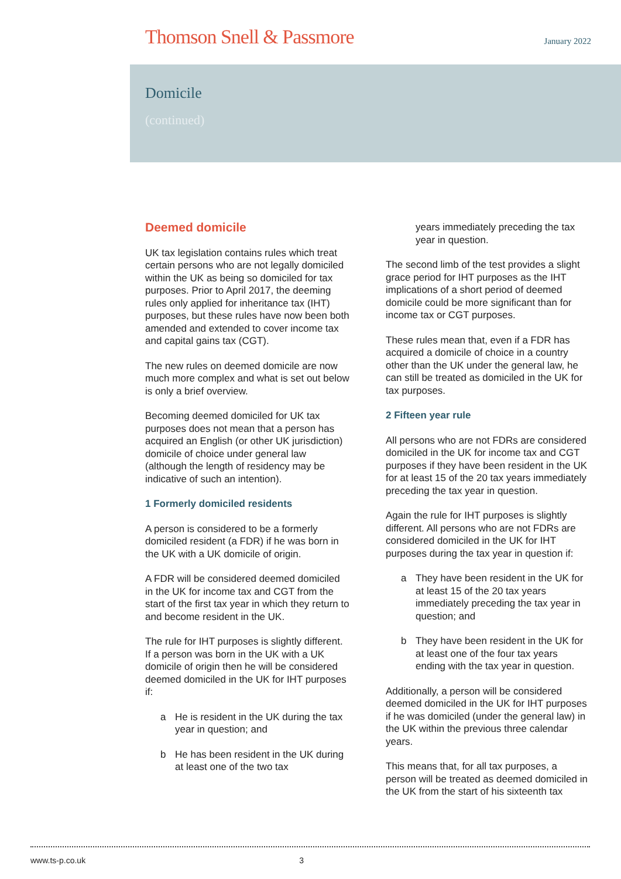Thomson Snell & Passmore January 2022
Domicile
(continued)
Deemed domicile
UK tax legislation contains rules which treat certain persons who are not legally domiciled within the UK as being so domiciled for tax purposes. Prior to April 2017, the deeming rules only applied for inheritance tax (IHT) purposes, but these rules have now been both amended and extended to cover income tax and capital gains tax (CGT).
The new rules on deemed domicile are now much more complex and what is set out below is only a brief overview.
Becoming deemed domiciled for UK tax purposes does not mean that a person has acquired an English (or other UK jurisdiction) domicile of choice under general law (although the length of residency may be indicative of such an intention).
1 Formerly domiciled residents
A person is considered to be a formerly domiciled resident (a FDR) if he was born in the UK with a UK domicile of origin.
A FDR will be considered deemed domiciled in the UK for income tax and CGT from the start of the first tax year in which they return to and become resident in the UK.
The rule for IHT purposes is slightly different. If a person was born in the UK with a UK domicile of origin then he will be considered deemed domiciled in the UK for IHT purposes if:
a He is resident in the UK during the tax year in question; and
b He has been resident in the UK during at least one of the two tax
years immediately preceding the tax year in question.
The second limb of the test provides a slight grace period for IHT purposes as the IHT implications of a short period of deemed domicile could be more significant than for income tax or CGT purposes.
These rules mean that, even if a FDR has acquired a domicile of choice in a country other than the UK under the general law, he can still be treated as domiciled in the UK for tax purposes.
2 Fifteen year rule
All persons who are not FDRs are considered domiciled in the UK for income tax and CGT purposes if they have been resident in the UK for at least 15 of the 20 tax years immediately preceding the tax year in question.
Again the rule for IHT purposes is slightly different. All persons who are not FDRs are considered domiciled in the UK for IHT purposes during the tax year in question if:
a They have been resident in the UK for at least 15 of the 20 tax years immediately preceding the tax year in question; and
b They have been resident in the UK for at least one of the four tax years ending with the tax year in question.
Additionally, a person will be considered deemed domiciled in the UK for IHT purposes if he was domiciled (under the general law) in the UK within the previous three calendar years.
This means that, for all tax purposes, a person will be treated as deemed domiciled in the UK from the start of his sixteenth tax
www.ts-p.co.uk 3